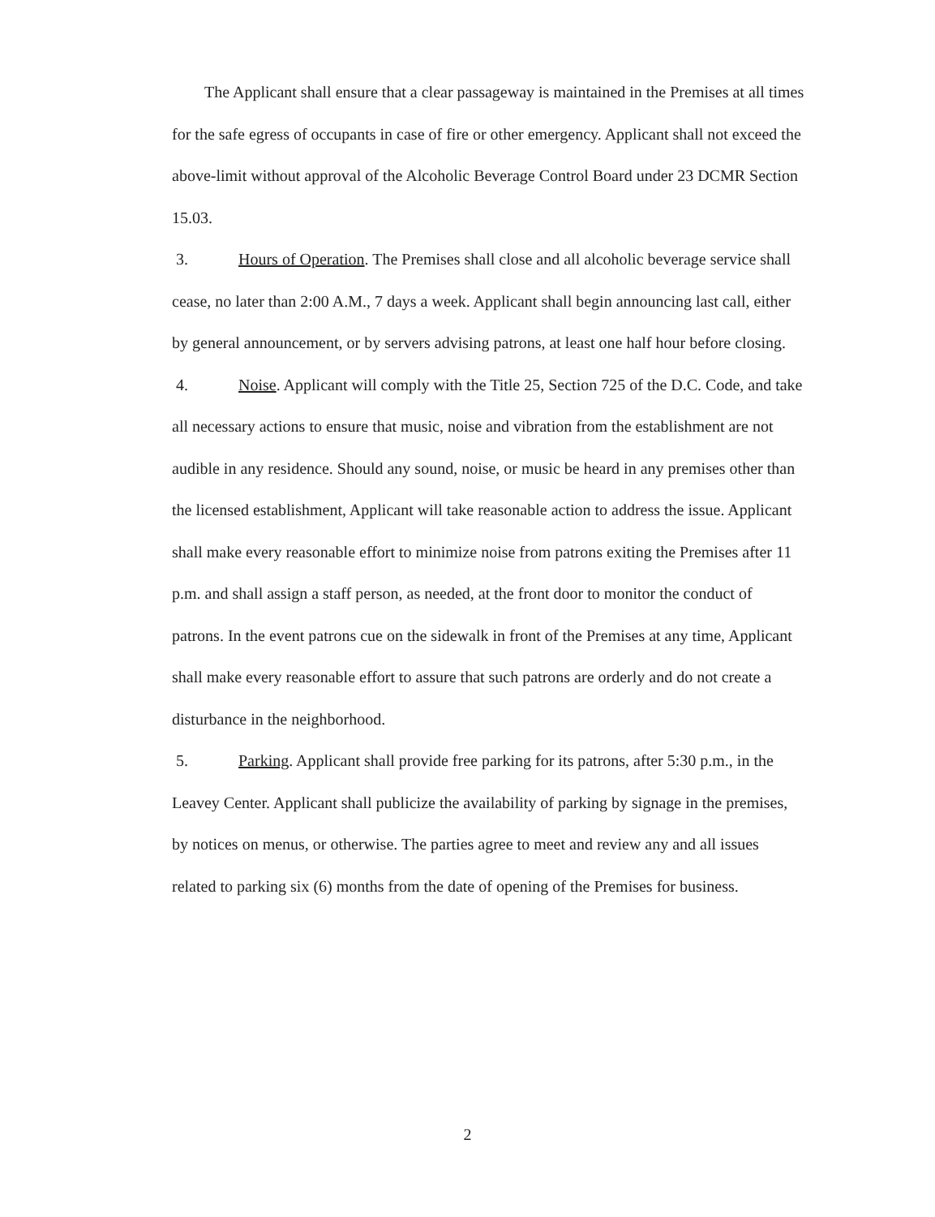The Applicant shall ensure that a clear passageway is maintained in the Premises at all times for the safe egress of occupants in case of fire or other emergency. Applicant shall not exceed the above-limit without approval of the Alcoholic Beverage Control Board under 23 DCMR Section 15.03.
3. Hours of Operation. The Premises shall close and all alcoholic beverage service shall cease, no later than 2:00 A.M., 7 days a week. Applicant shall begin announcing last call, either by general announcement, or by servers advising patrons, at least one half hour before closing.
4. Noise. Applicant will comply with the Title 25, Section 725 of the D.C. Code, and take all necessary actions to ensure that music, noise and vibration from the establishment are not audible in any residence. Should any sound, noise, or music be heard in any premises other than the licensed establishment, Applicant will take reasonable action to address the issue. Applicant shall make every reasonable effort to minimize noise from patrons exiting the Premises after 11 p.m. and shall assign a staff person, as needed, at the front door to monitor the conduct of patrons. In the event patrons cue on the sidewalk in front of the Premises at any time, Applicant shall make every reasonable effort to assure that such patrons are orderly and do not create a disturbance in the neighborhood.
5. Parking. Applicant shall provide free parking for its patrons, after 5:30 p.m., in the Leavey Center. Applicant shall publicize the availability of parking by signage in the premises, by notices on menus, or otherwise. The parties agree to meet and review any and all issues related to parking six (6) months from the date of opening of the Premises for business.
2